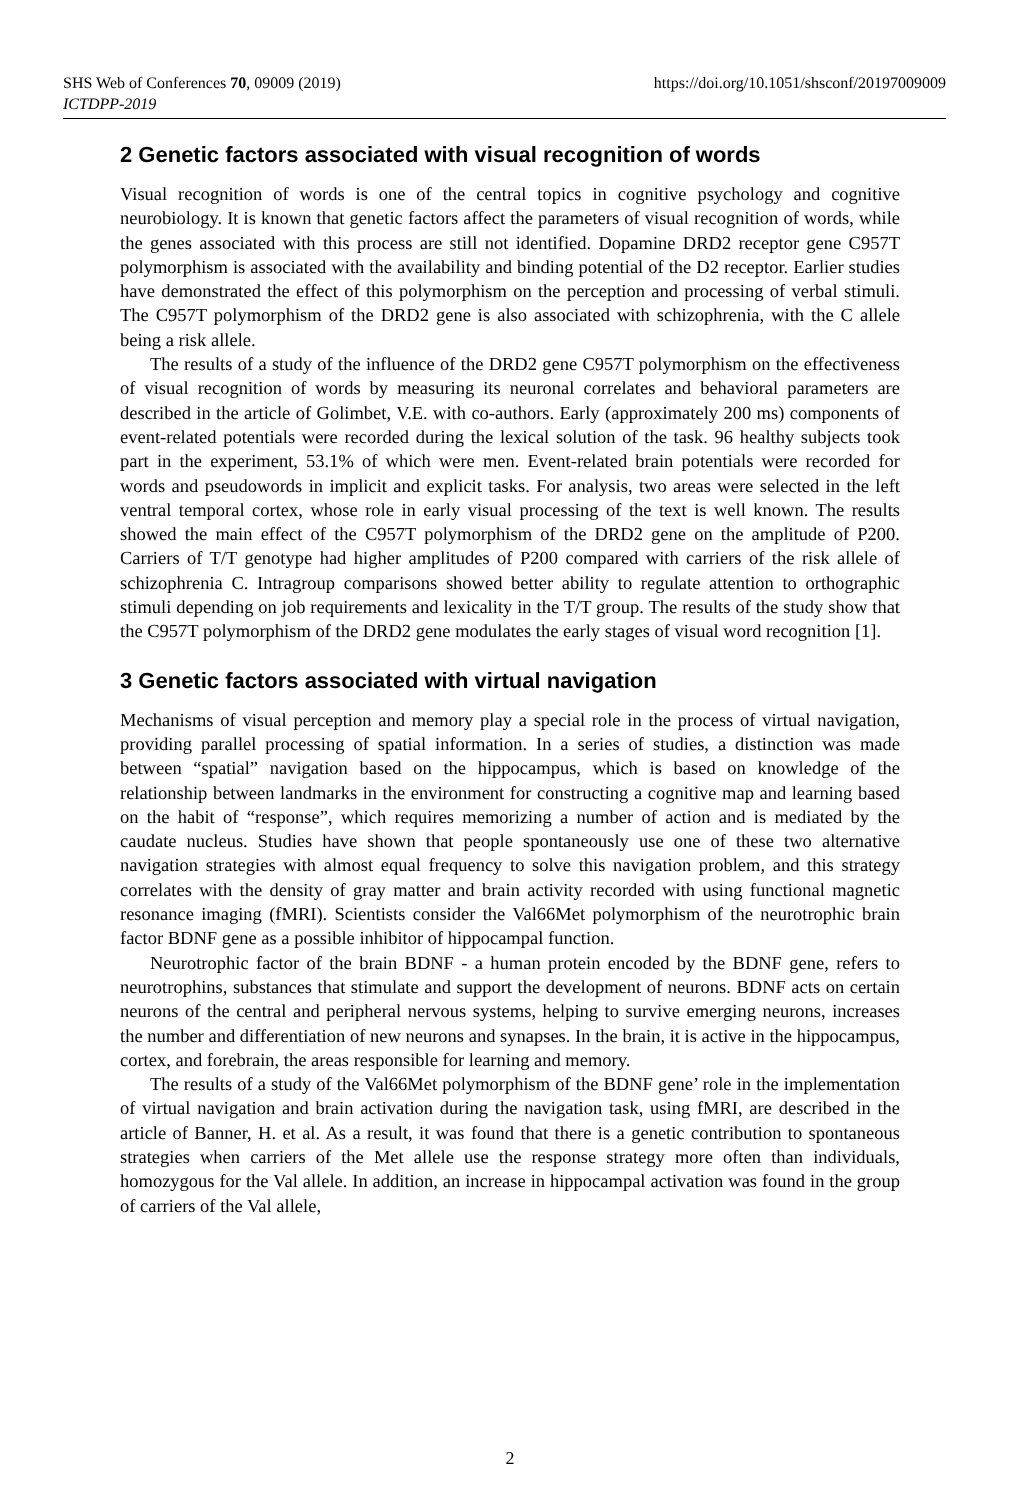https://doi.org/10.1051/shsconf/20197009009 SHS Web of Conferences 70, 09009 (2019)
ICTDPP-2019
2 Genetic factors associated with visual recognition of words
Visual recognition of words is one of the central topics in cognitive psychology and cognitive neurobiology. It is known that genetic factors affect the parameters of visual recognition of words, while the genes associated with this process are still not identified. Dopamine DRD2 receptor gene C957T polymorphism is associated with the availability and binding potential of the D2 receptor. Earlier studies have demonstrated the effect of this polymorphism on the perception and processing of verbal stimuli. The C957T polymorphism of the DRD2 gene is also associated with schizophrenia, with the C allele being a risk allele.
The results of a study of the influence of the DRD2 gene C957T polymorphism on the effectiveness of visual recognition of words by measuring its neuronal correlates and behavioral parameters are described in the article of Golimbet, V.E. with co-authors. Early (approximately 200 ms) components of event-related potentials were recorded during the lexical solution of the task. 96 healthy subjects took part in the experiment, 53.1% of which were men. Event-related brain potentials were recorded for words and pseudowords in implicit and explicit tasks. For analysis, two areas were selected in the left ventral temporal cortex, whose role in early visual processing of the text is well known. The results showed the main effect of the C957T polymorphism of the DRD2 gene on the amplitude of P200. Carriers of T/T genotype had higher amplitudes of P200 compared with carriers of the risk allele of schizophrenia C. Intragroup comparisons showed better ability to regulate attention to orthographic stimuli depending on job requirements and lexicality in the T/T group. The results of the study show that the C957T polymorphism of the DRD2 gene modulates the early stages of visual word recognition [1].
3 Genetic factors associated with virtual navigation
Mechanisms of visual perception and memory play a special role in the process of virtual navigation, providing parallel processing of spatial information. In a series of studies, a distinction was made between “spatial” navigation based on the hippocampus, which is based on knowledge of the relationship between landmarks in the environment for constructing a cognitive map and learning based on the habit of “response”, which requires memorizing a number of action and is mediated by the caudate nucleus. Studies have shown that people spontaneously use one of these two alternative navigation strategies with almost equal frequency to solve this navigation problem, and this strategy correlates with the density of gray matter and brain activity recorded with using functional magnetic resonance imaging (fMRI). Scientists consider the Val66Met polymorphism of the neurotrophic brain factor BDNF gene as a possible inhibitor of hippocampal function.
Neurotrophic factor of the brain BDNF - a human protein encoded by the BDNF gene, refers to neurotrophins, substances that stimulate and support the development of neurons. BDNF acts on certain neurons of the central and peripheral nervous systems, helping to survive emerging neurons, increases the number and differentiation of new neurons and synapses. In the brain, it is active in the hippocampus, cortex, and forebrain, the areas responsible for learning and memory.
The results of a study of the Val66Met polymorphism of the BDNF gene’ role in the implementation of virtual navigation and brain activation during the navigation task, using fMRI, are described in the article of Banner, H. et al. As a result, it was found that there is a genetic contribution to spontaneous strategies when carriers of the Met allele use the response strategy more often than individuals, homozygous for the Val allele. In addition, an increase in hippocampal activation was found in the group of carriers of the Val allele,
2